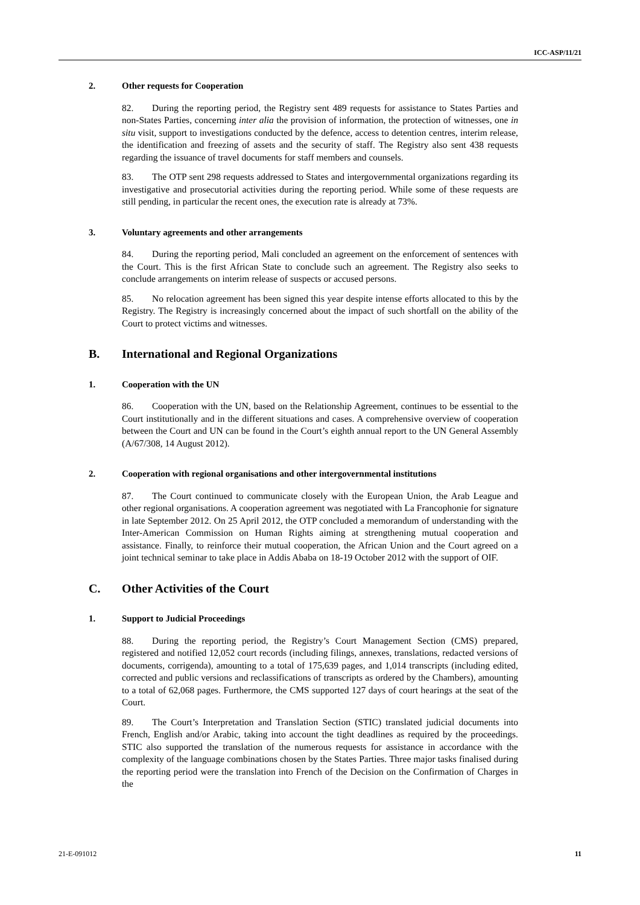ICC-ASP/11/21
2. Other requests for Cooperation
82. During the reporting period, the Registry sent 489 requests for assistance to States Parties and non-States Parties, concerning inter alia the provision of information, the protection of witnesses, one in situ visit, support to investigations conducted by the defence, access to detention centres, interim release, the identification and freezing of assets and the security of staff. The Registry also sent 438 requests regarding the issuance of travel documents for staff members and counsels.
83. The OTP sent 298 requests addressed to States and intergovernmental organizations regarding its investigative and prosecutorial activities during the reporting period. While some of these requests are still pending, in particular the recent ones, the execution rate is already at 73%.
3. Voluntary agreements and other arrangements
84. During the reporting period, Mali concluded an agreement on the enforcement of sentences with the Court. This is the first African State to conclude such an agreement. The Registry also seeks to conclude arrangements on interim release of suspects or accused persons.
85. No relocation agreement has been signed this year despite intense efforts allocated to this by the Registry. The Registry is increasingly concerned about the impact of such shortfall on the ability of the Court to protect victims and witnesses.
B. International and Regional Organizations
1. Cooperation with the UN
86. Cooperation with the UN, based on the Relationship Agreement, continues to be essential to the Court institutionally and in the different situations and cases. A comprehensive overview of cooperation between the Court and UN can be found in the Court’s eighth annual report to the UN General Assembly (A/67/308, 14 August 2012).
2. Cooperation with regional organisations and other intergovernmental institutions
87. The Court continued to communicate closely with the European Union, the Arab League and other regional organisations. A cooperation agreement was negotiated with La Francophonie for signature in late September 2012. On 25 April 2012, the OTP concluded a memorandum of understanding with the Inter-American Commission on Human Rights aiming at strengthening mutual cooperation and assistance. Finally, to reinforce their mutual cooperation, the African Union and the Court agreed on a joint technical seminar to take place in Addis Ababa on 18-19 October 2012 with the support of OIF.
C. Other Activities of the Court
1. Support to Judicial Proceedings
88. During the reporting period, the Registry’s Court Management Section (CMS) prepared, registered and notified 12,052 court records (including filings, annexes, translations, redacted versions of documents, corrigenda), amounting to a total of 175,639 pages, and 1,014 transcripts (including edited, corrected and public versions and reclassifications of transcripts as ordered by the Chambers), amounting to a total of 62,068 pages. Furthermore, the CMS supported 127 days of court hearings at the seat of the Court.
89. The Court’s Interpretation and Translation Section (STIC) translated judicial documents into French, English and/or Arabic, taking into account the tight deadlines as required by the proceedings. STIC also supported the translation of the numerous requests for assistance in accordance with the complexity of the language combinations chosen by the States Parties. Three major tasks finalised during the reporting period were the translation into French of the Decision on the Confirmation of Charges in the
21-E-091012 11